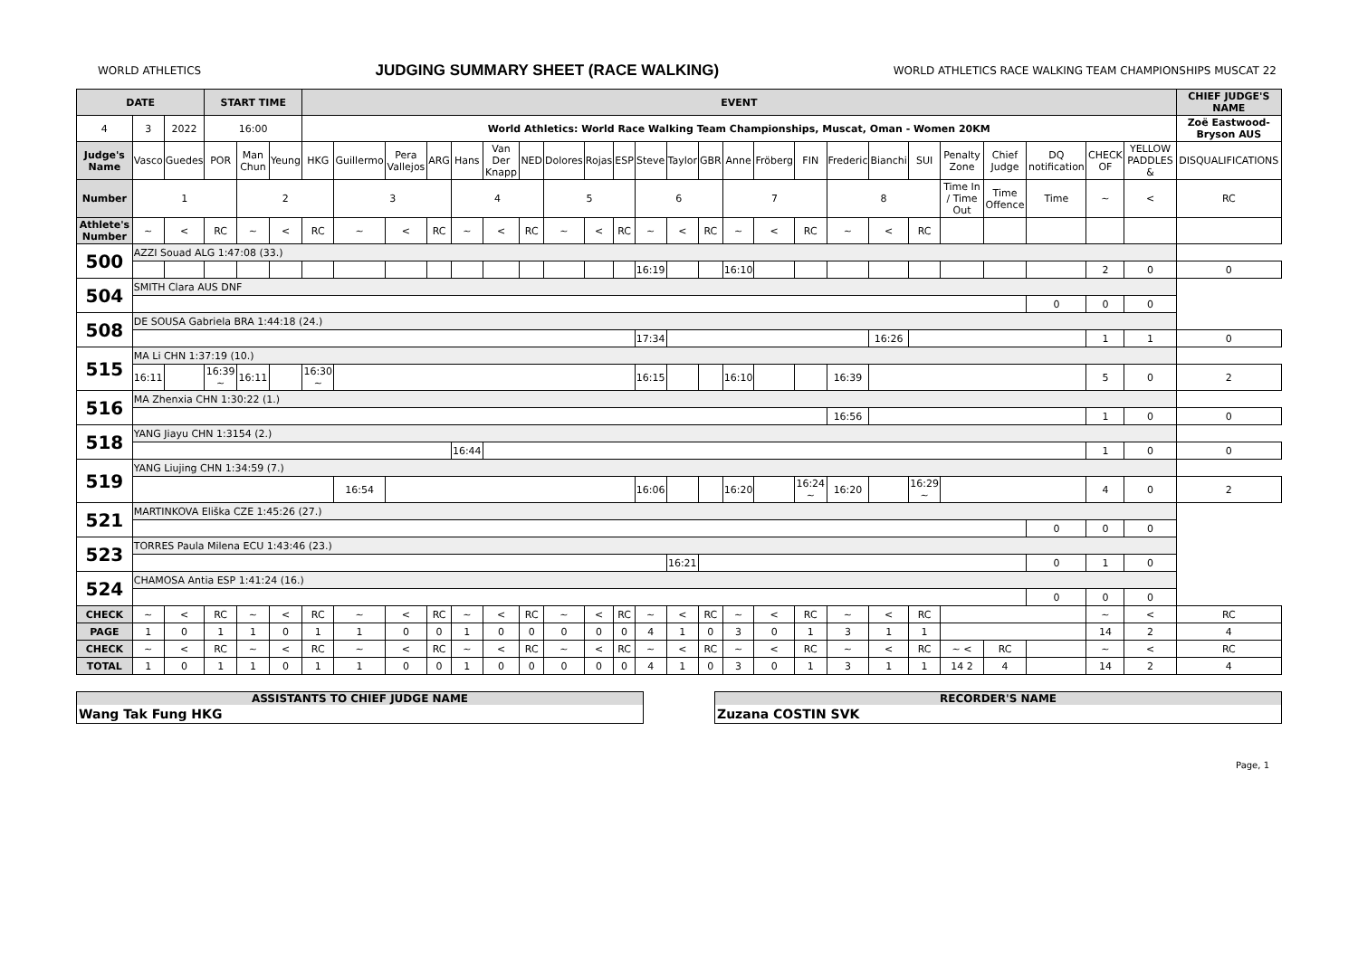WORLD ATHLETICS
JUDGING SUMMARY SHEET (RACE WALKING)
WORLD ATHLETICS RACE WALKING TEAM CHAMPIONSHIPS MUSCAT 22
| DATE | | | START TIME | | | EVENT | | | | | | | | | | | | | | | | | | | | | | | | CHIEF JUDGE'S NAME |
| --- | --- | --- | --- | --- | --- | --- | --- | --- | --- | --- | --- | --- | --- | --- | --- | --- | --- | --- | --- | --- | --- | --- | --- | --- | --- | --- | --- | --- | --- | --- |
| 4 | 3 | 2022 | 16:00 | | | World Athletics: World Race Walking Team Championships, Muscat, Oman - Women 20KM | | | | | | | | | | | | | | | | | | | | | | | | Zoë Eastwood-Bryson AUS |
| Judge's Name | Vasco | Guedes | POR | Man Chun | Yeung | HKG | Guillermo | Pera Vallejos | ARG | Hans | Van Der Knapp | NED | Dolores | Rojas | ESP | Steve | Taylor | GBR | Anne | Fröberg | FIN | Frederic | Bianchi | SUI | Penalty Zone | Chief Judge | DQ notification | CHECK OF | YELLOW PADDLES & | DISQUALIFICATIONS |
| Number | 1 | | | 2 | | | 3 | | | 4 | | | 5 | | | 6 | | | 7 | | | 8 | | | Time In / Time Out | Time Offence | Time | ~ | < | RC |
| Athlete's Number | ~ | < | RC | ~ | < | RC | ~ | < | RC | ~ | < | RC | ~ | < | RC | ~ | < | RC | ~ | < | RC | ~ | < | RC | | | | | | |
| 500 | AZZI Souad ALG 1:47:08 (33.) | | | | | | | | | | | | | | | | | | | | | | | | | | | | | |
| | | | | | | | | | | | | | | | | 16:19 | | | 16:10 | | | | | | | | | 2 | 0 | 0 |
| 504 | SMITH Clara AUS DNF | | | | | | | | | | | | | | | | | | | | | | | | | | | | | |
| | | | | | | | | | | | | | | | | | | | | | | | | | | | 0 | 0 | 0 | |
| 508 | DE SOUSA Gabriela BRA 1:44:18 (24.) | | | | | | | | | | | | | | | | | | | | | | | | | | | | | |
| | | | | | | | | | | | | | | | | 17:34 | | | | | | | 16:26 | | | | | 1 | 1 | 0 |
| 515 | MA Li CHN 1:37:19 (10.) | | | | | | | | | | | | | | | | | | | | | | | | | | | | | |
| | 16:11 | | 16:39 ~ | 16:11 | | 16:30 ~ | | | | | | | | | | 16:15 | | | 16:10 | | | 16:39 | | | | | | 5 | 0 | 2 |
| 516 | MA Zhenxia CHN 1:30:22 (1.) | | | | | | | | | | | | | | | | | | | | | | | | | | | | | |
| | | | | | | | | | | | | | | | | | | | | | | 16:56 | | | | | | 1 | 0 | 0 |
| 518 | YANG Jiayu CHN 1:3154 (2.) | | | | | | | | | | | | | | | | | | | | | | | | | | | | | |
| | | | | | | | | | | 16:44 | | | | | | | | | | | | | | | | | | 1 | 0 | 0 |
| 519 | YANG Liujing CHN 1:34:59 (7.) | | | | | | | | | | | | | | | | | | | | | | | | | | | | | |
| | | | | | | | 16:54 | | | | | | | | | 16:06 | | | 16:20 | | 16:24 ~ | 16:20 | | 16:29 ~ | | | | 4 | 0 | 2 |
| 521 | MARTINKOVA Eliška CZE 1:45:26 (27.) | | | | | | | | | | | | | | | | | | | | | | | | | | | | | |
| | | | | | | | | | | | | | | | | | | | | | | | | | | | 0 | 0 | 0 | |
| 523 | TORRES Paula Milena ECU 1:43:46 (23.) | | | | | | | | | | | | | | | | | | | | | | | | | | | | | |
| | | | | | | | | | | | | | | | | | 16:21 | | | | | | | | | | 0 | 1 | 0 | |
| 524 | CHAMOSA Antia ESP 1:41:24 (16.) | | | | | | | | | | | | | | | | | | | | | | | | | | | | | |
| | | | | | | | | | | | | | | | | | | | | | | | | | | | 0 | 0 | 0 | |
| CHECK | ~ | < | RC | ~ | < | RC | ~ | < | RC | ~ | < | RC | ~ | < | RC | ~ | < | RC | ~ | < | RC | ~ | < | RC | | | | ~ | < | RC |
| PAGE | 1 | 0 | 1 | 1 | 0 | 1 | 1 | 0 | 0 | 1 | 0 | 0 | 0 | 0 | 0 | 4 | 1 | 0 | 3 | 0 | 1 | 3 | 1 | 1 | | | | 14 | 2 | 4 |
| CHECK | ~ | < | RC | ~ | < | RC | ~ | < | RC | ~ | < | RC | ~ | < | RC | ~ | < | RC | ~ | < | RC | ~ | < | RC | ~ < | RC | | ~ | < | RC |
| TOTAL | 1 | 0 | 1 | 1 | 0 | 1 | 1 | 0 | 0 | 1 | 0 | 0 | 0 | 0 | 0 | 4 | 1 | 0 | 3 | 0 | 1 | 3 | 1 | 1 | 14 2 | 4 | | 14 | 2 | 4 |
ASSISTANTS TO CHIEF JUDGE NAME
Wang Tak Fung HKG
RECORDER'S NAME
Zuzana COSTIN SVK
Page, 1